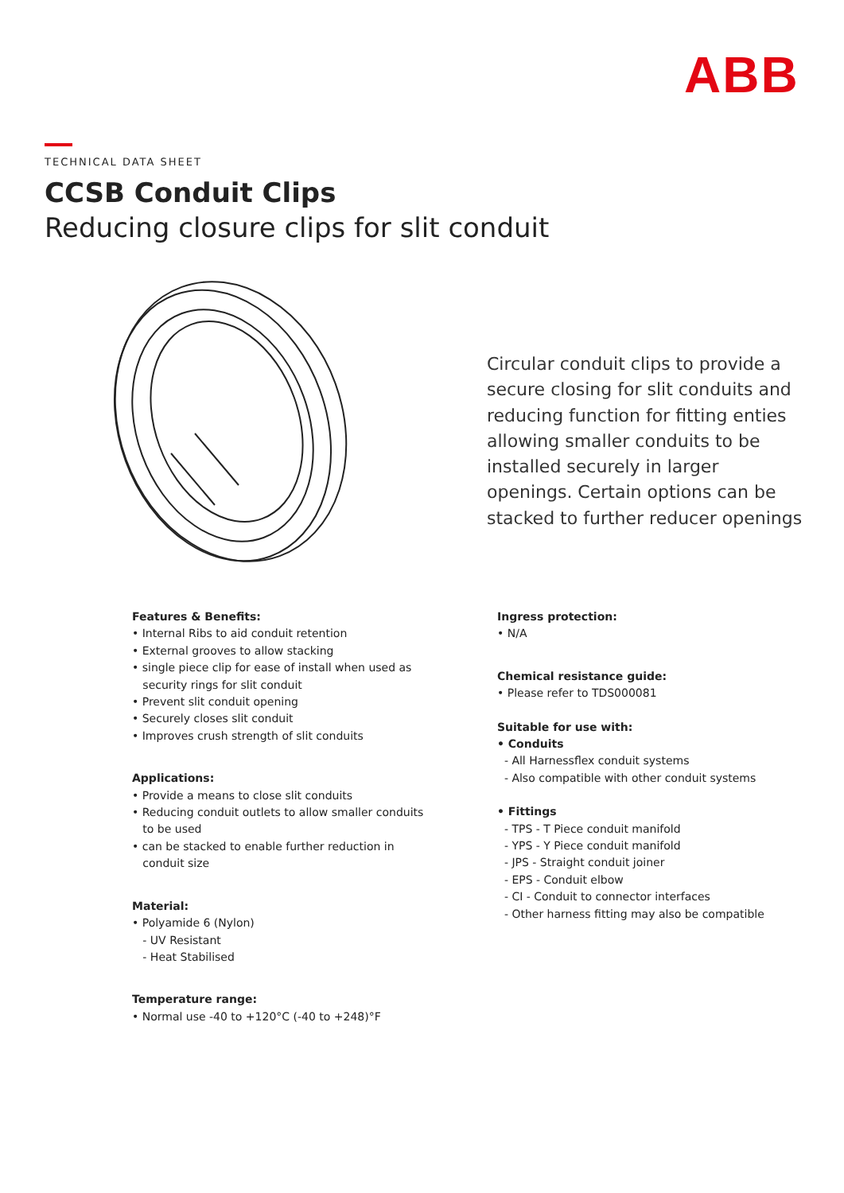ABB
TECHNICAL DATA SHEET
CCSB Conduit Clips
Reducing closure clips for slit conduit
Circular conduit clips to provide a secure closing for slit conduits and reducing function for fitting enties allowing smaller conduits to be installed securely in larger openings. Certain options can be stacked to further reducer openings
Features & Benefits:
• Internal Ribs to aid conduit retention
• External grooves to allow stacking
• single piece clip for ease of install when used as
security rings for slit conduit
• Prevent slit conduit opening
• Securely closes slit conduit
• Improves crush strength of slit conduits
Applications:
• Provide a means to close slit conduits
• Reducing conduit outlets to allow smaller conduits
to be used
• can be stacked to enable further reduction in
conduit size
Material:
• Polyamide 6 (Nylon)
- UV Resistant
- Heat Stabilised
Temperature range:
• Normal use -40 to +120°C (-40 to +248)°F
Ingress protection:
• N/A
Chemical resistance guide:
• Please refer to TDS000081
Suitable for use with:
• Conduits
- All Harnessflex conduit systems
- Also compatible with other conduit systems
• Fittings
- TPS - T Piece conduit manifold
- YPS - Y Piece conduit manifold
- JPS - Straight conduit joiner
- EPS - Conduit elbow
- CI - Conduit to connector interfaces
- Other harness fitting may also be compatible